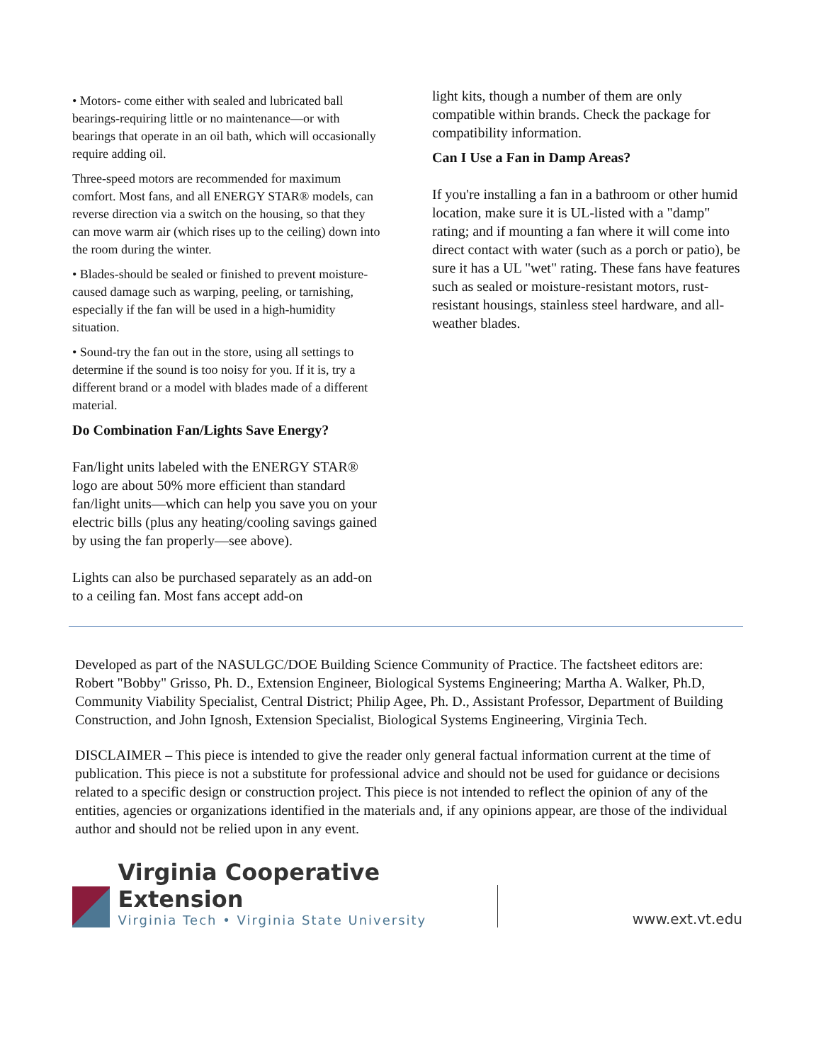• Motors- come either with sealed and lubricated ball bearings-requiring little or no maintenance—or with bearings that operate in an oil bath, which will occasionally require adding oil.
Three-speed motors are recommended for maximum comfort. Most fans, and all ENERGY STAR® models, can reverse direction via a switch on the housing, so that they can move warm air (which rises up to the ceiling) down into the room during the winter.
• Blades-should be sealed or finished to prevent moisture-caused damage such as warping, peeling, or tarnishing, especially if the fan will be used in a high-humidity situation.
• Sound-try the fan out in the store, using all settings to determine if the sound is too noisy for you. If it is, try a different brand or a model with blades made of a different material.
Do Combination Fan/Lights Save Energy?
Fan/light units labeled with the ENERGY STAR® logo are about 50% more efficient than standard fan/light units—which can help you save you on your electric bills (plus any heating/cooling savings gained by using the fan properly—see above).
Lights can also be purchased separately as an add-on to a ceiling fan. Most fans accept add-on
light kits, though a number of them are only compatible within brands. Check the package for compatibility information.
Can I Use a Fan in Damp Areas?
If you're installing a fan in a bathroom or other humid location, make sure it is UL-listed with a "damp" rating; and if mounting a fan where it will come into direct contact with water (such as a porch or patio), be sure it has a UL "wet" rating. These fans have features such as sealed or moisture-resistant motors, rust-resistant housings, stainless steel hardware, and all-weather blades.
Developed as part of the NASULGC/DOE Building Science Community of Practice. The factsheet editors are: Robert "Bobby" Grisso, Ph. D., Extension Engineer, Biological Systems Engineering; Martha A. Walker, Ph.D, Community Viability Specialist, Central District; Philip Agee, Ph. D., Assistant Professor, Department of Building Construction, and John Ignosh, Extension Specialist, Biological Systems Engineering, Virginia Tech.
DISCLAIMER – This piece is intended to give the reader only general factual information current at the time of publication. This piece is not a substitute for professional advice and should not be used for guidance or decisions related to a specific design or construction project. This piece is not intended to reflect the opinion of any of the entities, agencies or organizations identified in the materials and, if any opinions appear, are those of the individual author and should not be relied upon in any event.
Virginia Cooperative Extension
Virginia Tech • Virginia State University
www.ext.vt.edu